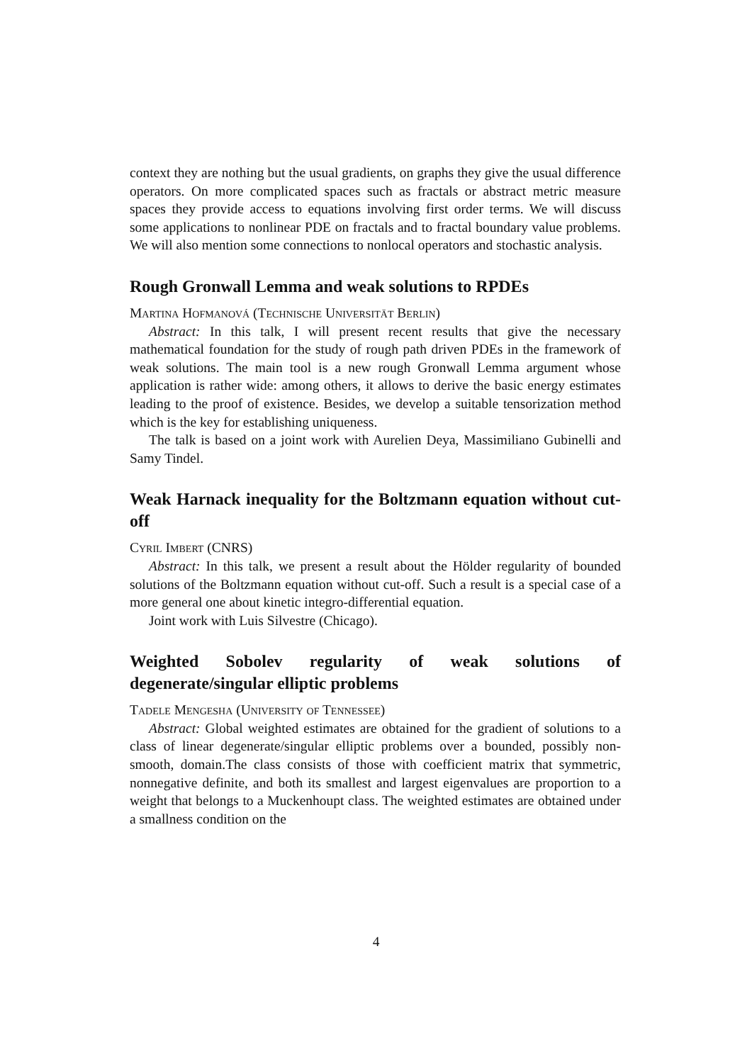context they are nothing but the usual gradients, on graphs they give the usual difference operators. On more complicated spaces such as fractals or abstract metric measure spaces they provide access to equations involving first order terms. We will discuss some applications to nonlinear PDE on fractals and to fractal boundary value problems. We will also mention some connections to nonlocal operators and stochastic analysis.
Rough Gronwall Lemma and weak solutions to RPDEs
Martina Hofmanová (Technische Universität Berlin)
Abstract: In this talk, I will present recent results that give the necessary mathematical foundation for the study of rough path driven PDEs in the framework of weak solutions. The main tool is a new rough Gronwall Lemma argument whose application is rather wide: among others, it allows to derive the basic energy estimates leading to the proof of existence. Besides, we develop a suitable tensorization method which is the key for establishing uniqueness.
The talk is based on a joint work with Aurelien Deya, Massimiliano Gubinelli and Samy Tindel.
Weak Harnack inequality for the Boltzmann equation without cut-off
Cyril Imbert (CNRS)
Abstract: In this talk, we present a result about the Hölder regularity of bounded solutions of the Boltzmann equation without cut-off. Such a result is a special case of a more general one about kinetic integro-differential equation.
Joint work with Luis Silvestre (Chicago).
Weighted Sobolev regularity of weak solutions of degenerate/singular elliptic problems
Tadele Mengesha (University of Tennessee)
Abstract: Global weighted estimates are obtained for the gradient of solutions to a class of linear degenerate/singular elliptic problems over a bounded, possibly non-smooth, domain.The class consists of those with coefficient matrix that symmetric, nonnegative definite, and both its smallest and largest eigenvalues are proportion to a weight that belongs to a Muckenhoupt class. The weighted estimates are obtained under a smallness condition on the
4